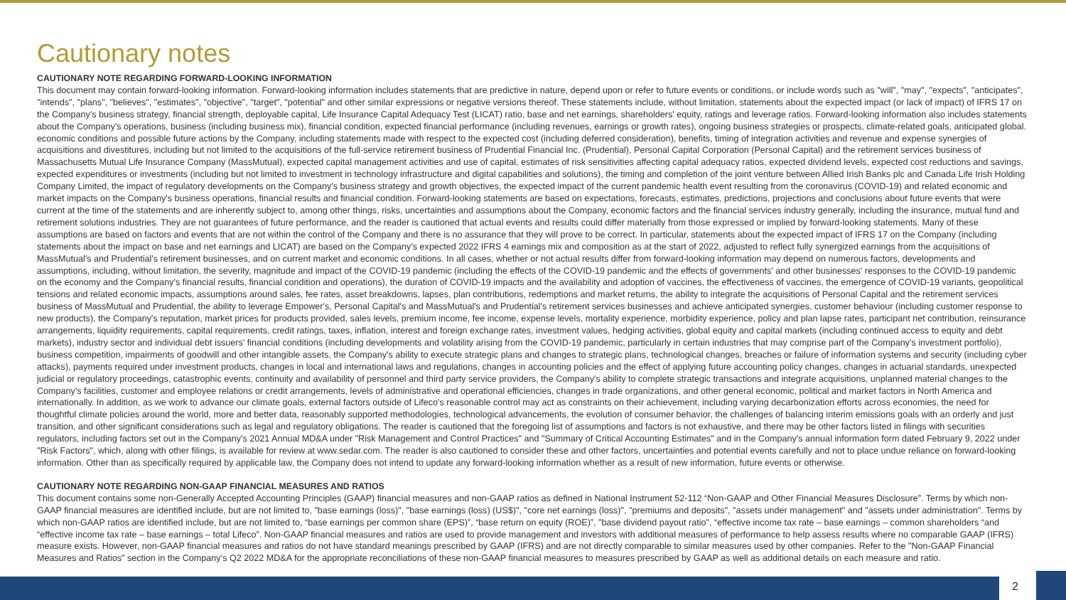Cautionary notes
CAUTIONARY NOTE REGARDING FORWARD-LOOKING INFORMATION
This document may contain forward-looking information. Forward-looking information includes statements that are predictive in nature, depend upon or refer to future events or conditions, or include words such as "will", "may", "expects", "anticipates", "intends", "plans", "believes", "estimates", "objective", "target", "potential" and other similar expressions or negative versions thereof. These statements include, without limitation, statements about the expected impact (or lack of impact) of IFRS 17 on the Company's business strategy, financial strength, deployable capital, Life Insurance Capital Adequacy Test (LICAT) ratio, base and net earnings, shareholders' equity, ratings and leverage ratios. Forward-looking information also includes statements about the Company's operations, business (including business mix), financial condition, expected financial performance (including revenues, earnings or growth rates), ongoing business strategies or prospects, climate-related goals, anticipated global. economic conditions and possible future actions by the Company, including statements made with respect to the expected cost (including deferred consideration), benefits, timing of integration activities and revenue and expense synergies of acquisitions and divestitures, including but not limited to the acquisitions of the full-service retirement business of Prudential Financial Inc. (Prudential), Personal Capital Corporation (Personal Capital) and the retirement services business of Massachusetts Mutual Life Insurance Company (MassMutual), expected capital management activities and use of capital, estimates of risk sensitivities affecting capital adequacy ratios, expected dividend levels, expected cost reductions and savings, expected expenditures or investments (including but not limited to investment in technology infrastructure and digital capabilities and solutions), the timing and completion of the joint venture between Allied Irish Banks plc and Canada Life Irish Holding Company Limited, the impact of regulatory developments on the Company's business strategy and growth objectives, the expected impact of the current pandemic health event resulting from the coronavirus (COVID-19) and related economic and market impacts on the Company's business operations, financial results and financial condition. Forward-looking statements are based on expectations, forecasts, estimates, predictions, projections and conclusions about future events that were current at the time of the statements and are inherently subject to, among other things, risks, uncertainties and assumptions about the Company, economic factors and the financial services industry generally, including the insurance, mutual fund and retirement solutions industries. They are not guarantees of future performance, and the reader is cautioned that actual events and results could differ materially from those expressed or implied by forward-looking statements. Many of these assumptions are based on factors and events that are not within the control of the Company and there is no assurance that they will prove to be correct. In particular, statements about the expected impact of IFRS 17 on the Company (including statements about the impact on base and net earnings and LICAT) are based on the Company’s expected 2022 IFRS 4 earnings mix and composition as at the start of 2022, adjusted to reflect fully synergized earnings from the acquisitions of MassMutual's and Prudential's retirement businesses, and on current market and economic conditions. In all cases, whether or not actual results differ from forward-looking information may depend on numerous factors, developments and assumptions, including, without limitation, the severity, magnitude and impact of the COVID-19 pandemic (including the effects of the COVID-19 pandemic and the effects of governments' and other businesses' responses to the COVID-19 pandemic on the economy and the Company's financial results, financial condition and operations), the duration of COVID-19 impacts and the availability and adoption of vaccines, the effectiveness of vaccines, the emergence of COVID-19 variants, geopolitical tensions and related economic impacts, assumptions around sales, fee rates, asset breakdowns, lapses, plan contributions, redemptions and market returns, the ability to integrate the acquisitions of Personal Capital and the retirement services business of MassMutual and Prudential, the ability to leverage Empower's, Personal Capital's and MassMutual's and Prudential's retirement services businesses and achieve anticipated synergies, customer behaviour (including customer response to new products), the Company's reputation, market prices for products provided, sales levels, premium income, fee income, expense levels, mortality experience, morbidity experience, policy and plan lapse rates, participant net contribution, reinsurance arrangements, liquidity requirements, capital requirements, credit ratings, taxes, inflation, interest and foreign exchange rates, investment values, hedging activities, global equity and capital markets (including continued access to equity and debt markets), industry sector and individual debt issuers' financial conditions (including developments and volatility arising from the COVID-19 pandemic, particularly in certain industries that may comprise part of the Company's investment portfolio), business competition, impairments of goodwill and other intangible assets, the Company's ability to execute strategic plans and changes to strategic plans, technological changes, breaches or failure of information systems and security (including cyber attacks), payments required under investment products, changes in local and international laws and regulations, changes in accounting policies and the effect of applying future accounting policy changes, changes in actuarial standards, unexpected judicial or regulatory proceedings, catastrophic events, continuity and availability of personnel and third party service providers, the Company's ability to complete strategic transactions and integrate acquisitions, unplanned material changes to the Company's facilities, customer and employee relations or credit arrangements, levels of administrative and operational efficiencies, changes in trade organizations, and other general economic, political and market factors in North America and internationally. In addition, as we work to advance our climate goals, external factors outside of Lifeco's reasonable control may act as constraints on their achievement, including varying decarbonization efforts across economies, the need for thoughtful climate policies around the world, more and better data, reasonably supported methodologies, technological advancements, the evolution of consumer behavior, the challenges of balancing interim emissions goals with an orderly and just transition, and other significant considerations such as legal and regulatory obligations. The reader is cautioned that the foregoing list of assumptions and factors is not exhaustive, and there may be other factors listed in filings with securities regulators, including factors set out in the Company's 2021 Annual MD&A under "Risk Management and Control Practices" and "Summary of Critical Accounting Estimates" and in the Company's annual information form dated February 9, 2022 under "Risk Factors", which, along with other filings, is available for review at www.sedar.com. The reader is also cautioned to consider these and other factors, uncertainties and potential events carefully and not to place undue reliance on forward-looking information. Other than as specifically required by applicable law, the Company does not intend to update any forward-looking information whether as a result of new information, future events or otherwise.
CAUTIONARY NOTE REGARDING NON-GAAP FINANCIAL MEASURES AND RATIOS
This document contains some non-Generally Accepted Accounting Principles (GAAP) financial measures and non-GAAP ratios as defined in National Instrument 52-112 “Non-GAAP and Other Financial Measures Disclosure”. Terms by which non-GAAP financial measures are identified include, but are not limited to, "base earnings (loss)", "base earnings (loss) (US$)", "core net earnings (loss)", "premiums and deposits", "assets under management" and "assets under administration". Terms by which non-GAAP ratios are identified include, but are not limited to, “base earnings per common share (EPS)”, “base return on equity (ROE)”, "base dividend payout ratio", “effective income tax rate – base earnings – common shareholders “and “effective income tax rate – base earnings – total Lifeco”. Non-GAAP financial measures and ratios are used to provide management and investors with additional measures of performance to help assess results where no comparable GAAP (IFRS) measure exists. However, non-GAAP financial measures and ratios do not have standard meanings prescribed by GAAP (IFRS) and are not directly comparable to similar measures used by other companies. Refer to the "Non-GAAP Financial Measures and Ratios" section in the Company’s Q2 2022 MD&A for the appropriate reconciliations of these non-GAAP financial measures to measures prescribed by GAAP as well as additional details on each measure and ratio.
2